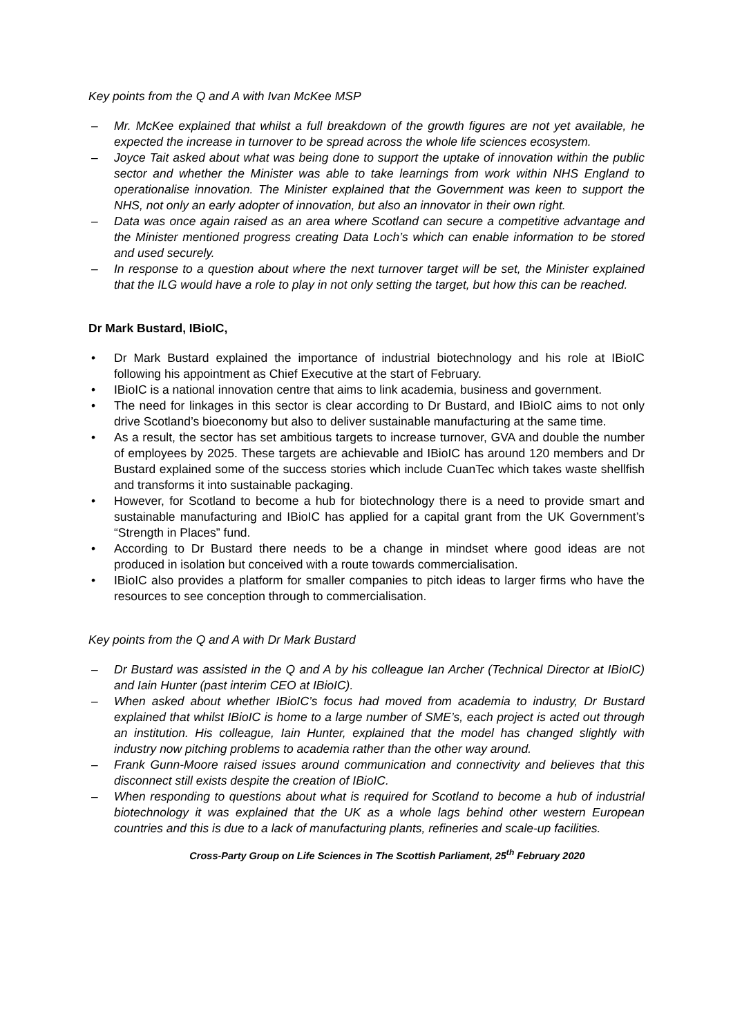Key points from the Q and A with Ivan McKee MSP
– Mr. McKee explained that whilst a full breakdown of the growth figures are not yet available, he expected the increase in turnover to be spread across the whole life sciences ecosystem.
– Joyce Tait asked about what was being done to support the uptake of innovation within the public sector and whether the Minister was able to take learnings from work within NHS England to operationalise innovation. The Minister explained that the Government was keen to support the NHS, not only an early adopter of innovation, but also an innovator in their own right.
– Data was once again raised as an area where Scotland can secure a competitive advantage and the Minister mentioned progress creating Data Loch’s which can enable information to be stored and used securely.
– In response to a question about where the next turnover target will be set, the Minister explained that the ILG would have a role to play in not only setting the target, but how this can be reached.
Dr Mark Bustard, IBioIC,
• Dr Mark Bustard explained the importance of industrial biotechnology and his role at IBioIC following his appointment as Chief Executive at the start of February.
• IBioIC is a national innovation centre that aims to link academia, business and government.
• The need for linkages in this sector is clear according to Dr Bustard, and IBioIC aims to not only drive Scotland’s bioeconomy but also to deliver sustainable manufacturing at the same time.
• As a result, the sector has set ambitious targets to increase turnover, GVA and double the number of employees by 2025. These targets are achievable and IBioIC has around 120 members and Dr Bustard explained some of the success stories which include CuanTec which takes waste shellfish and transforms it into sustainable packaging.
• However, for Scotland to become a hub for biotechnology there is a need to provide smart and sustainable manufacturing and IBioIC has applied for a capital grant from the UK Government’s “Strength in Places” fund.
• According to Dr Bustard there needs to be a change in mindset where good ideas are not produced in isolation but conceived with a route towards commercialisation.
• IBioIC also provides a platform for smaller companies to pitch ideas to larger firms who have the resources to see conception through to commercialisation.
Key points from the Q and A with Dr Mark Bustard
– Dr Bustard was assisted in the Q and A by his colleague Ian Archer (Technical Director at IBioIC) and Iain Hunter (past interim CEO at IBioIC).
– When asked about whether IBioIC’s focus had moved from academia to industry, Dr Bustard explained that whilst IBioIC is home to a large number of SME’s, each project is acted out through an institution. His colleague, Iain Hunter, explained that the model has changed slightly with industry now pitching problems to academia rather than the other way around.
– Frank Gunn-Moore raised issues around communication and connectivity and believes that this disconnect still exists despite the creation of IBioIC.
– When responding to questions about what is required for Scotland to become a hub of industrial biotechnology it was explained that the UK as a whole lags behind other western European countries and this is due to a lack of manufacturing plants, refineries and scale-up facilities.
Cross-Party Group on Life Sciences in The Scottish Parliament, 25<sup>th</sup> February 2020